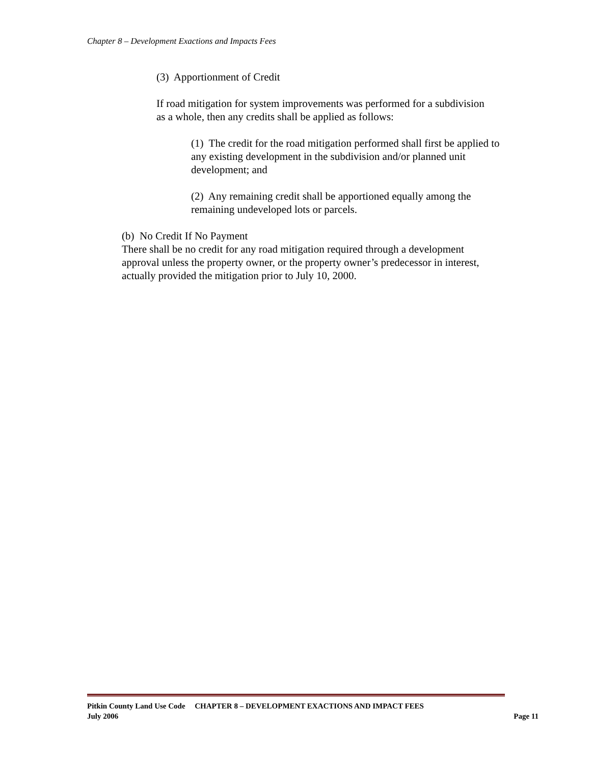Chapter 8 – Development Exactions and Impacts Fees
(3) Apportionment of Credit
If road mitigation for system improvements was performed for a subdivision as a whole, then any credits shall be applied as follows:
(1) The credit for the road mitigation performed shall first be applied to any existing development in the subdivision and/or planned unit development; and
(2) Any remaining credit shall be apportioned equally among the remaining undeveloped lots or parcels.
(b) No Credit If No Payment
There shall be no credit for any road mitigation required through a development approval unless the property owner, or the property owner’s predecessor in interest, actually provided the mitigation prior to July 10, 2000.
Pitkin County Land Use Code CHAPTER 8 – DEVELOPMENT EXACTIONS AND IMPACT FEES
July 2006 Page 11